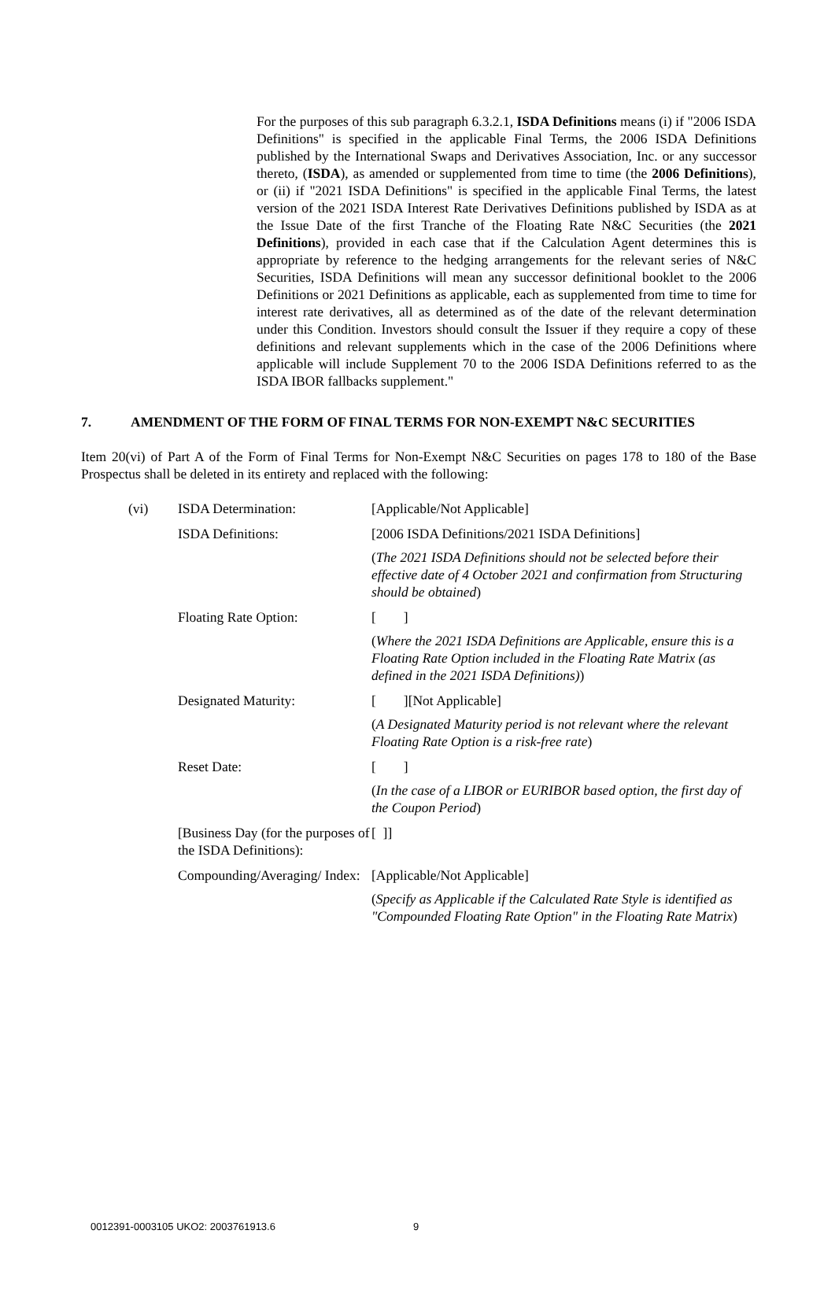For the purposes of this sub paragraph 6.3.2.1, ISDA Definitions means (i) if "2006 ISDA Definitions" is specified in the applicable Final Terms, the 2006 ISDA Definitions published by the International Swaps and Derivatives Association, Inc. or any successor thereto, (ISDA), as amended or supplemented from time to time (the 2006 Definitions), or (ii) if "2021 ISDA Definitions" is specified in the applicable Final Terms, the latest version of the 2021 ISDA Interest Rate Derivatives Definitions published by ISDA as at the Issue Date of the first Tranche of the Floating Rate N&C Securities (the 2021 Definitions), provided in each case that if the Calculation Agent determines this is appropriate by reference to the hedging arrangements for the relevant series of N&C Securities, ISDA Definitions will mean any successor definitional booklet to the 2006 Definitions or 2021 Definitions as applicable, each as supplemented from time to time for interest rate derivatives, all as determined as of the date of the relevant determination under this Condition. Investors should consult the Issuer if they require a copy of these definitions and relevant supplements which in the case of the 2006 Definitions where applicable will include Supplement 70 to the 2006 ISDA Definitions referred to as the ISDA IBOR fallbacks supplement."
7. AMENDMENT OF THE FORM OF FINAL TERMS FOR NON-EXEMPT N&C SECURITIES
Item 20(vi) of Part A of the Form of Final Terms for Non-Exempt N&C Securities on pages 178 to 180 of the Base Prospectus shall be deleted in its entirety and replaced with the following:
| (vi) | ISDA Determination: | [Applicable/Not Applicable] |
| | ISDA Definitions: | [2006 ISDA Definitions/2021 ISDA Definitions] ( The 2021 ISDA Definitions should not be selected before their effective date of 4 October 2021 and confirmation from Structuring should be obtained ) |
| | Floating Rate Option: | [ ] ( Where the 2021 ISDA Definitions are Applicable, ensure this is a Floating Rate Option included in the Floating Rate Matrix (as defined in the 2021 ISDA Definitions) ) |
| | Designated Maturity: | [ ][Not Applicable] ( A Designated Maturity period is not relevant where the relevant Floating Rate Option is a risk-free rate ) |
| | Reset Date: | [ ] ( In the case of a LIBOR or EURIBOR based option, the first day of the Coupon Period ) |
| | [Business Day (for the purposes of the ISDA Definitions): | [ ]] |
| | Compounding/Averaging/ Index: | [Applicable/Not Applicable] ( Specify as Applicable if the Calculated Rate Style is identified as "Compounded Floating Rate Option" in the Floating Rate Matrix ) |
0012391-0003105 UKO2: 2003761913.6
9